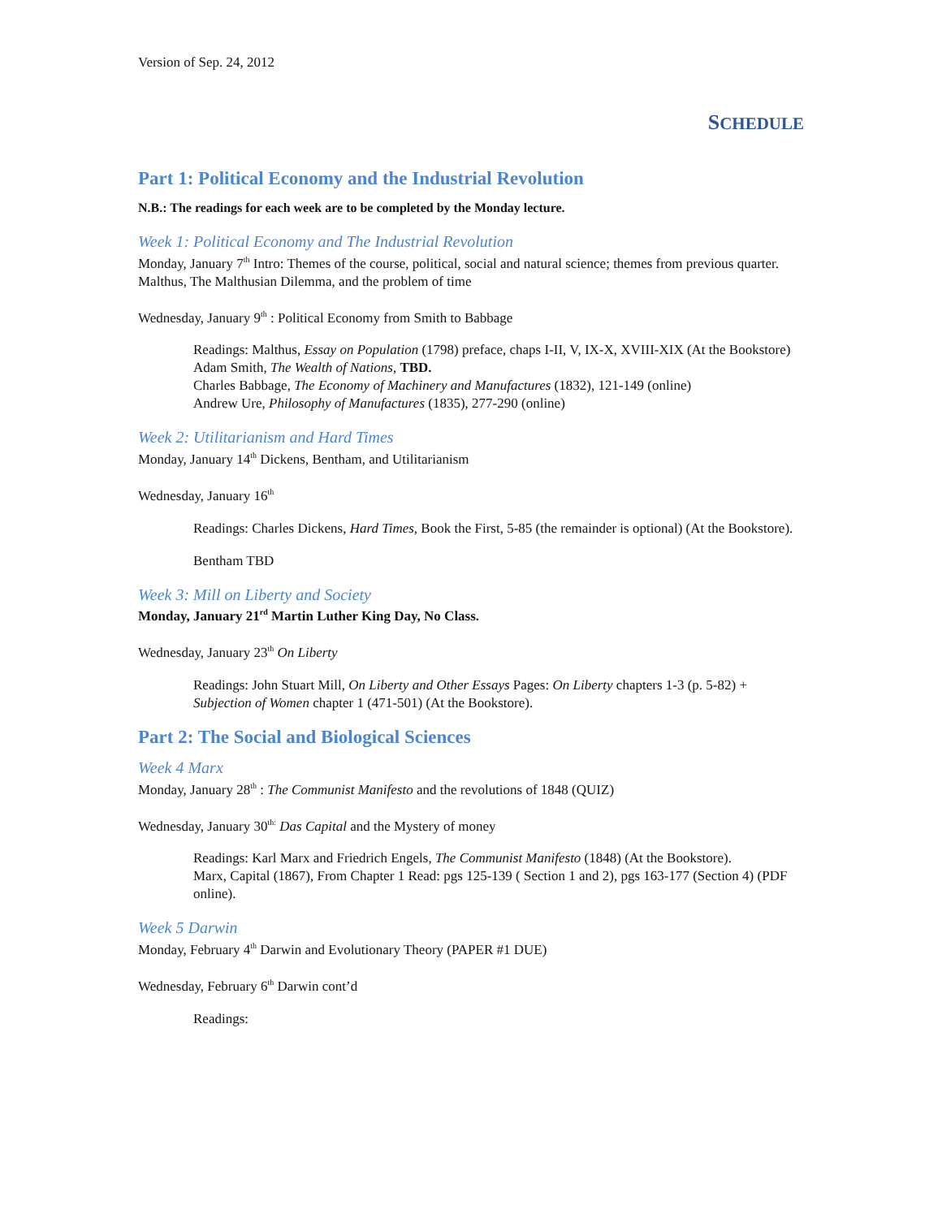Version of Sep. 24, 2012
SCHEDULE
Part 1: Political Economy and the Industrial Revolution
N.B.: The readings for each week are to be completed by the Monday lecture.
Week 1: Political Economy and The Industrial Revolution
Monday, January 7<sup>th</sup> Intro: Themes of the course, political, social and natural science; themes from previous quarter. Malthus, The Malthusian Dilemma, and the problem of time
Wednesday, January 9<sup>th</sup> : Political Economy from Smith to Babbage
Readings: Malthus, Essay on Population (1798) preface, chaps I-II, V, IX-X, XVIII-XIX (At the Bookstore)
Adam Smith, The Wealth of Nations, TBD.
Charles Babbage, The Economy of Machinery and Manufactures (1832), 121-149 (online)
Andrew Ure, Philosophy of Manufactures (1835), 277-290 (online)
Week 2: Utilitarianism and Hard Times
Monday, January 14<sup>th</sup> Dickens, Bentham, and Utilitarianism
Wednesday, January 16<sup>th</sup>
Readings: Charles Dickens, Hard Times, Book the First, 5-85 (the remainder is optional) (At the Bookstore).
Bentham TBD
Week 3: Mill on Liberty and Society
Monday, January 21<sup>rd</sup> Martin Luther King Day, No Class.
Wednesday, January 23<sup>th</sup> On Liberty
Readings: John Stuart Mill, On Liberty and Other Essays Pages: On Liberty chapters 1-3 (p. 5-82) + Subjection of Women chapter 1 (471-501) (At the Bookstore).
Part 2: The Social and Biological Sciences
Week 4 Marx
Monday, January 28<sup>th</sup> : The Communist Manifesto and the revolutions of 1848 (QUIZ)
Wednesday, January 30<sup>th:</sup> Das Capital and the Mystery of money
Readings: Karl Marx and Friedrich Engels, The Communist Manifesto (1848) (At the Bookstore).
Marx, Capital (1867), From Chapter 1 Read: pgs 125-139 ( Section 1 and 2), pgs 163-177 (Section 4) (PDF online).
Week 5 Darwin
Monday, February 4<sup>th</sup> Darwin and Evolutionary Theory (PAPER #1 DUE)
Wednesday, February 6<sup>th</sup> Darwin cont’d
Readings: